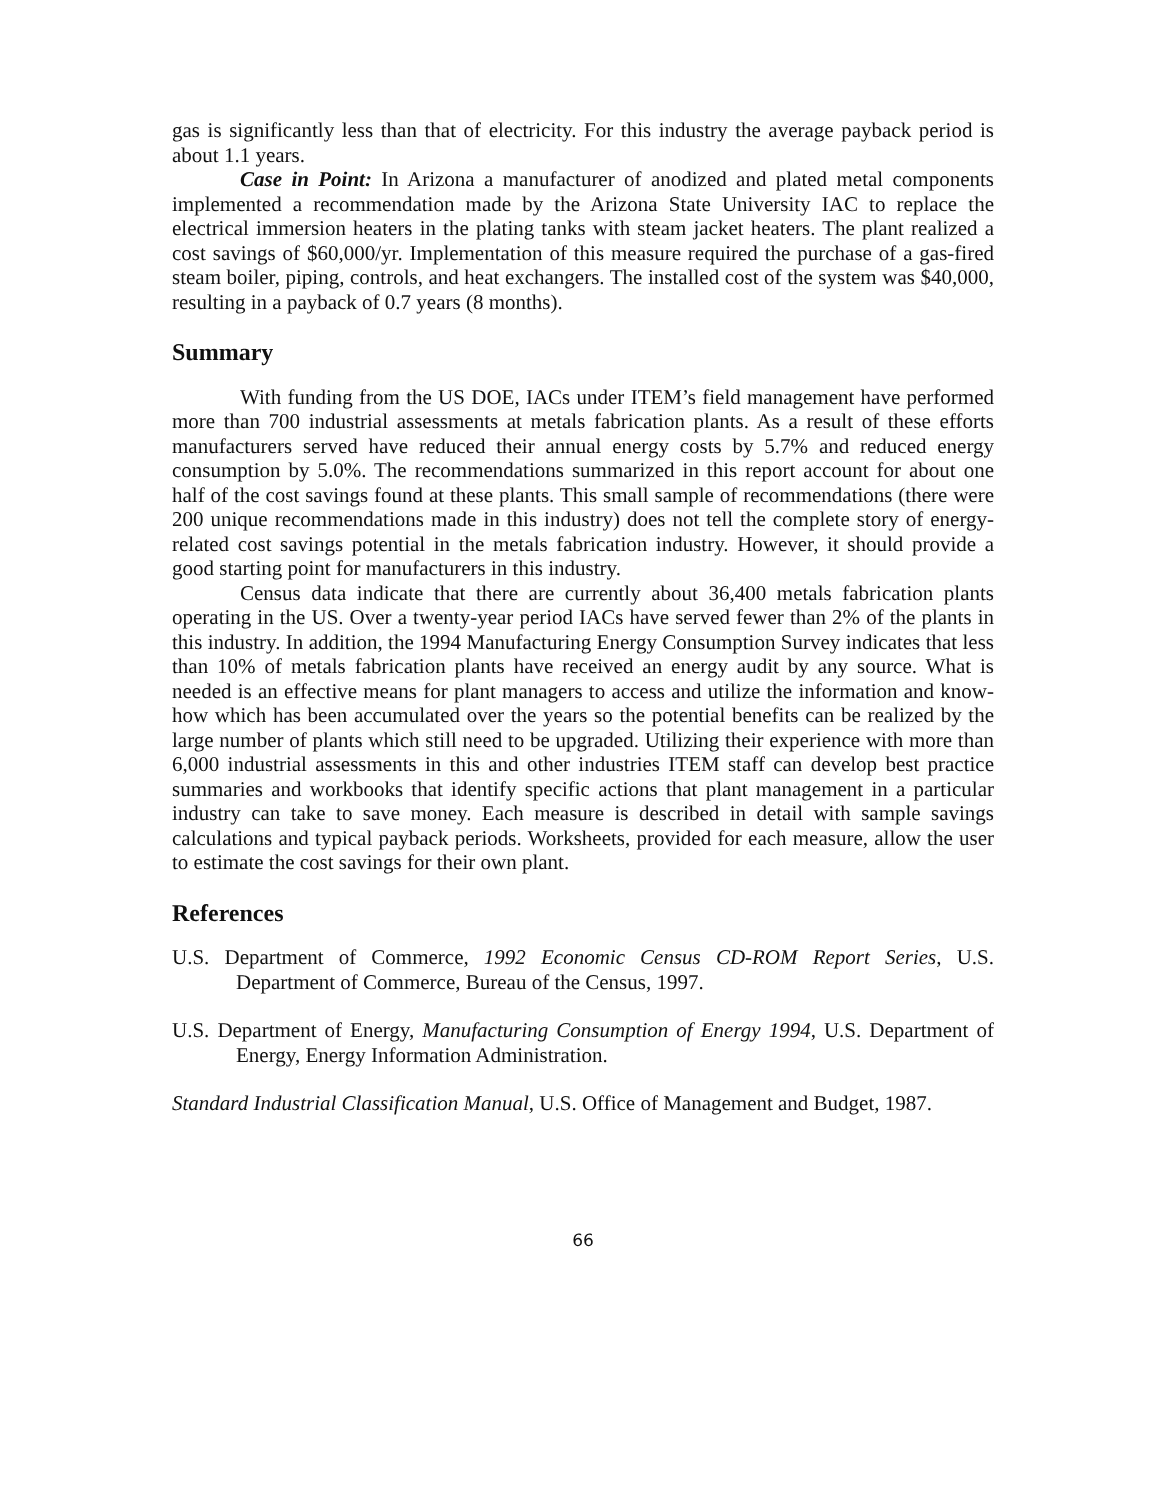gas is significantly less than that of electricity. For this industry the average payback period is about 1.1 years.
Case in Point: In Arizona a manufacturer of anodized and plated metal components implemented a recommendation made by the Arizona State University IAC to replace the electrical immersion heaters in the plating tanks with steam jacket heaters. The plant realized a cost savings of $60,000/yr. Implementation of this measure required the purchase of a gas-fired steam boiler, piping, controls, and heat exchangers. The installed cost of the system was $40,000, resulting in a payback of 0.7 years (8 months).
Summary
With funding from the US DOE, IACs under ITEM’s field management have performed more than 700 industrial assessments at metals fabrication plants. As a result of these efforts manufacturers served have reduced their annual energy costs by 5.7% and reduced energy consumption by 5.0%. The recommendations summarized in this report account for about one half of the cost savings found at these plants. This small sample of recommendations (there were 200 unique recommendations made in this industry) does not tell the complete story of energy-related cost savings potential in the metals fabrication industry. However, it should provide a good starting point for manufacturers in this industry.
Census data indicate that there are currently about 36,400 metals fabrication plants operating in the US. Over a twenty-year period IACs have served fewer than 2% of the plants in this industry. In addition, the 1994 Manufacturing Energy Consumption Survey indicates that less than 10% of metals fabrication plants have received an energy audit by any source. What is needed is an effective means for plant managers to access and utilize the information and know-how which has been accumulated over the years so the potential benefits can be realized by the large number of plants which still need to be upgraded. Utilizing their experience with more than 6,000 industrial assessments in this and other industries ITEM staff can develop best practice summaries and workbooks that identify specific actions that plant management in a particular industry can take to save money. Each measure is described in detail with sample savings calculations and typical payback periods. Worksheets, provided for each measure, allow the user to estimate the cost savings for their own plant.
References
U.S. Department of Commerce, 1992 Economic Census CD-ROM Report Series, U.S. Department of Commerce, Bureau of the Census, 1997.
U.S. Department of Energy, Manufacturing Consumption of Energy 1994, U.S. Department of Energy, Energy Information Administration.
Standard Industrial Classification Manual, U.S. Office of Management and Budget, 1987.
66